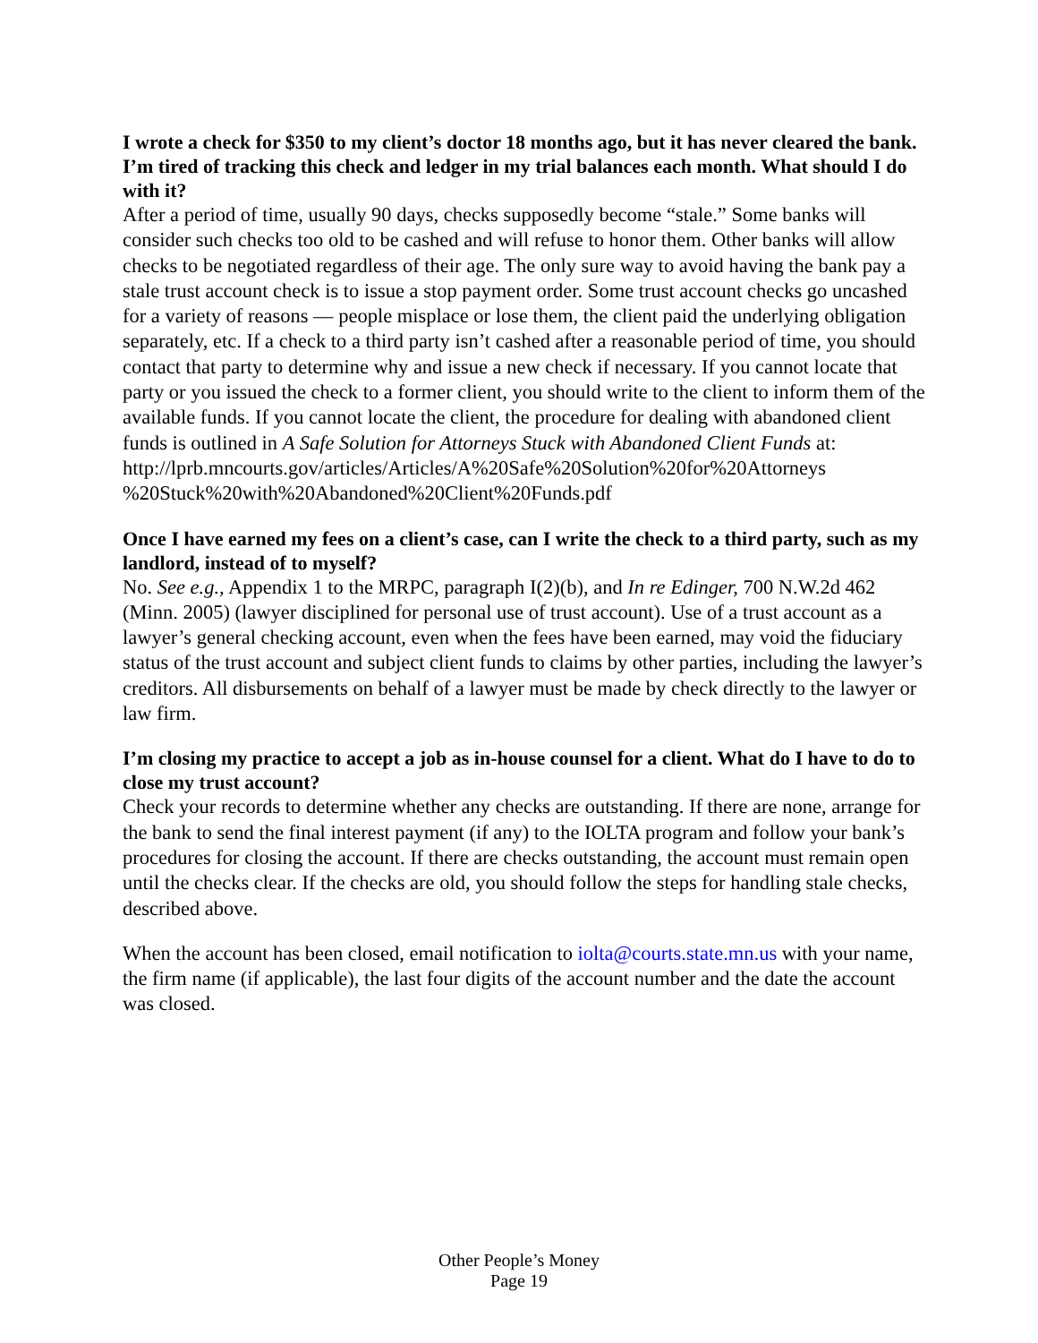I wrote a check for $350 to my client’s doctor 18 months ago, but it has never cleared the bank. I’m tired of tracking this check and ledger in my trial balances each month. What should I do with it?
After a period of time, usually 90 days, checks supposedly become “stale.” Some banks will consider such checks too old to be cashed and will refuse to honor them. Other banks will allow checks to be negotiated regardless of their age. The only sure way to avoid having the bank pay a stale trust account check is to issue a stop payment order. Some trust account checks go uncashed for a variety of reasons — people misplace or lose them, the client paid the underlying obligation separately, etc. If a check to a third party isn’t cashed after a reasonable period of time, you should contact that party to determine why and issue a new check if necessary. If you cannot locate that party or you issued the check to a former client, you should write to the client to inform them of the available funds. If you cannot locate the client, the procedure for dealing with abandoned client funds is outlined in A Safe Solution for Attorneys Stuck with Abandoned Client Funds at:
http://lprb.mncourts.gov/articles/Articles/A%20Safe%20Solution%20for%20Attorneys %20Stuck%20with%20Abandoned%20Client%20Funds.pdf
Once I have earned my fees on a client’s case, can I write the check to a third party, such as my landlord, instead of to myself?
No. See e.g., Appendix 1 to the MRPC, paragraph I(2)(b), and In re Edinger, 700 N.W.2d 462 (Minn. 2005) (lawyer disciplined for personal use of trust account). Use of a trust account as a lawyer’s general checking account, even when the fees have been earned, may void the fiduciary status of the trust account and subject client funds to claims by other parties, including the lawyer’s creditors. All disbursements on behalf of a lawyer must be made by check directly to the lawyer or law firm.
I’m closing my practice to accept a job as in-house counsel for a client. What do I have to do to close my trust account?
Check your records to determine whether any checks are outstanding. If there are none, arrange for the bank to send the final interest payment (if any) to the IOLTA program and follow your bank’s procedures for closing the account. If there are checks outstanding, the account must remain open until the checks clear. If the checks are old, you should follow the steps for handling stale checks, described above.
When the account has been closed, email notification to iolta@courts.state.mn.us with your name, the firm name (if applicable), the last four digits of the account number and the date the account was closed.
Other People’s Money
Page 19